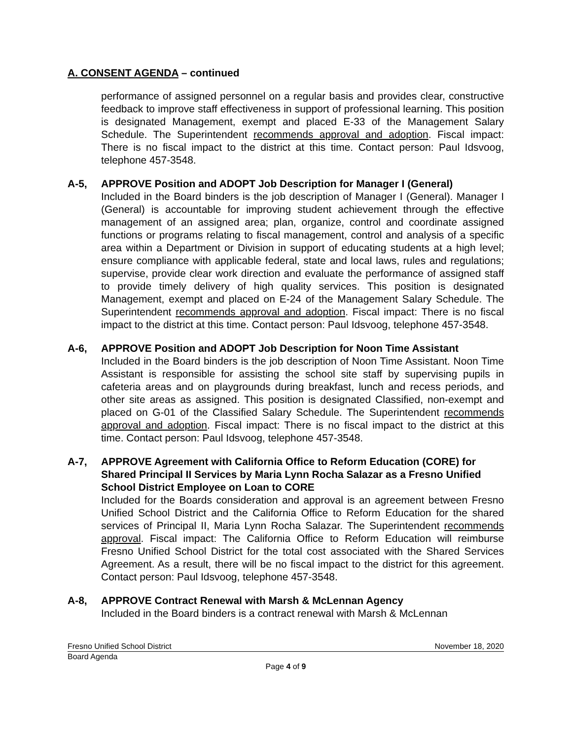A. CONSENT AGENDA – continued
performance of assigned personnel on a regular basis and provides clear, constructive feedback to improve staff effectiveness in support of professional learning. This position is designated Management, exempt and placed E-33 of the Management Salary Schedule. The Superintendent recommends approval and adoption. Fiscal impact: There is no fiscal impact to the district at this time. Contact person: Paul Idsvoog, telephone 457-3548.
A-5, APPROVE Position and ADOPT Job Description for Manager I (General)
Included in the Board binders is the job description of Manager I (General). Manager I (General) is accountable for improving student achievement through the effective management of an assigned area; plan, organize, control and coordinate assigned functions or programs relating to fiscal management, control and analysis of a specific area within a Department or Division in support of educating students at a high level; ensure compliance with applicable federal, state and local laws, rules and regulations; supervise, provide clear work direction and evaluate the performance of assigned staff to provide timely delivery of high quality services. This position is designated Management, exempt and placed on E-24 of the Management Salary Schedule. The Superintendent recommends approval and adoption. Fiscal impact: There is no fiscal impact to the district at this time. Contact person: Paul Idsvoog, telephone 457-3548.
A-6, APPROVE Position and ADOPT Job Description for Noon Time Assistant
Included in the Board binders is the job description of Noon Time Assistant. Noon Time Assistant is responsible for assisting the school site staff by supervising pupils in cafeteria areas and on playgrounds during breakfast, lunch and recess periods, and other site areas as assigned. This position is designated Classified, non-exempt and placed on G-01 of the Classified Salary Schedule. The Superintendent recommends approval and adoption. Fiscal impact: There is no fiscal impact to the district at this time. Contact person: Paul Idsvoog, telephone 457-3548.
A-7, APPROVE Agreement with California Office to Reform Education (CORE) for Shared Principal II Services by Maria Lynn Rocha Salazar as a Fresno Unified School District Employee on Loan to CORE
Included for the Boards consideration and approval is an agreement between Fresno Unified School District and the California Office to Reform Education for the shared services of Principal II, Maria Lynn Rocha Salazar. The Superintendent recommends approval. Fiscal impact: The California Office to Reform Education will reimburse Fresno Unified School District for the total cost associated with the Shared Services Agreement. As a result, there will be no fiscal impact to the district for this agreement. Contact person: Paul Idsvoog, telephone 457-3548.
A-8, APPROVE Contract Renewal with Marsh & McLennan Agency
Included in the Board binders is a contract renewal with Marsh & McLennan
Fresno Unified School District November 18, 2020
Board Agenda
Page 4 of 9